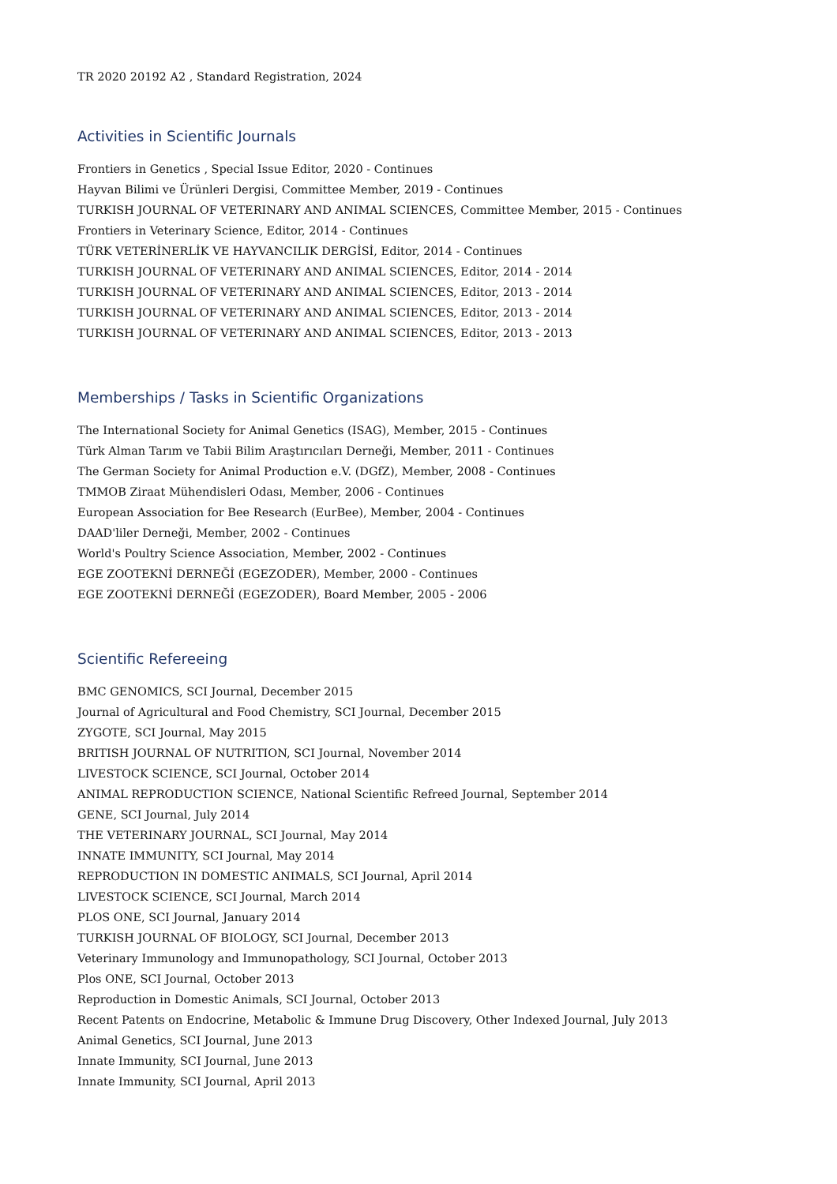TR 2020 20192 A2 , Standard Registration, 2024
Activities in Scientific Journals
Frontiers in Genetics , Special Issue Editor, 2020 - Continues
Hayvan Bilimi ve Ürünleri Dergisi, Committee Member, 2019 - Continues
TURKISH JOURNAL OF VETERINARY AND ANIMAL SCIENCES, Committee Member, 2015 - Continues
Frontiers in Veterinary Science, Editor, 2014 - Continues
TÜRK VETERİNERLİK VE HAYVANCILIK DERGİSİ, Editor, 2014 - Continues
TURKISH JOURNAL OF VETERINARY AND ANIMAL SCIENCES, Editor, 2014 - 2014
TURKISH JOURNAL OF VETERINARY AND ANIMAL SCIENCES, Editor, 2013 - 2014
TURKISH JOURNAL OF VETERINARY AND ANIMAL SCIENCES, Editor, 2013 - 2014
TURKISH JOURNAL OF VETERINARY AND ANIMAL SCIENCES, Editor, 2013 - 2013
Memberships / Tasks in Scientific Organizations
The International Society for Animal Genetics (ISAG), Member, 2015 - Continues
Türk Alman Tarım ve Tabii Bilim Araştırıcıları Derneği, Member, 2011 - Continues
The German Society for Animal Production e.V. (DGfZ), Member, 2008 - Continues
TMMOB Ziraat Mühendisleri Odası, Member, 2006 - Continues
European Association for Bee Research (EurBee), Member, 2004 - Continues
DAAD'liler Derneği, Member, 2002 - Continues
World's Poultry Science Association, Member, 2002 - Continues
EGE ZOOTEKNİ DERNEĞİ (EGEZODER), Member, 2000 - Continues
EGE ZOOTEKNİ DERNEĞİ (EGEZODER), Board Member, 2005 - 2006
Scientific Refereeing
BMC GENOMICS, SCI Journal, December 2015
Journal of Agricultural and Food Chemistry, SCI Journal, December 2015
ZYGOTE, SCI Journal, May 2015
BRITISH JOURNAL OF NUTRITION, SCI Journal, November 2014
LIVESTOCK SCIENCE, SCI Journal, October 2014
ANIMAL REPRODUCTION SCIENCE, National Scientific Refreed Journal, September 2014
GENE, SCI Journal, July 2014
THE VETERINARY JOURNAL, SCI Journal, May 2014
INNATE IMMUNITY, SCI Journal, May 2014
REPRODUCTION IN DOMESTIC ANIMALS, SCI Journal, April 2014
LIVESTOCK SCIENCE, SCI Journal, March 2014
PLOS ONE, SCI Journal, January 2014
TURKISH JOURNAL OF BIOLOGY, SCI Journal, December 2013
Veterinary Immunology and Immunopathology, SCI Journal, October 2013
Plos ONE, SCI Journal, October 2013
Reproduction in Domestic Animals, SCI Journal, October 2013
Recent Patents on Endocrine, Metabolic & Immune Drug Discovery, Other Indexed Journal, July 2013
Animal Genetics, SCI Journal, June 2013
Innate Immunity, SCI Journal, June 2013
Innate Immunity, SCI Journal, April 2013